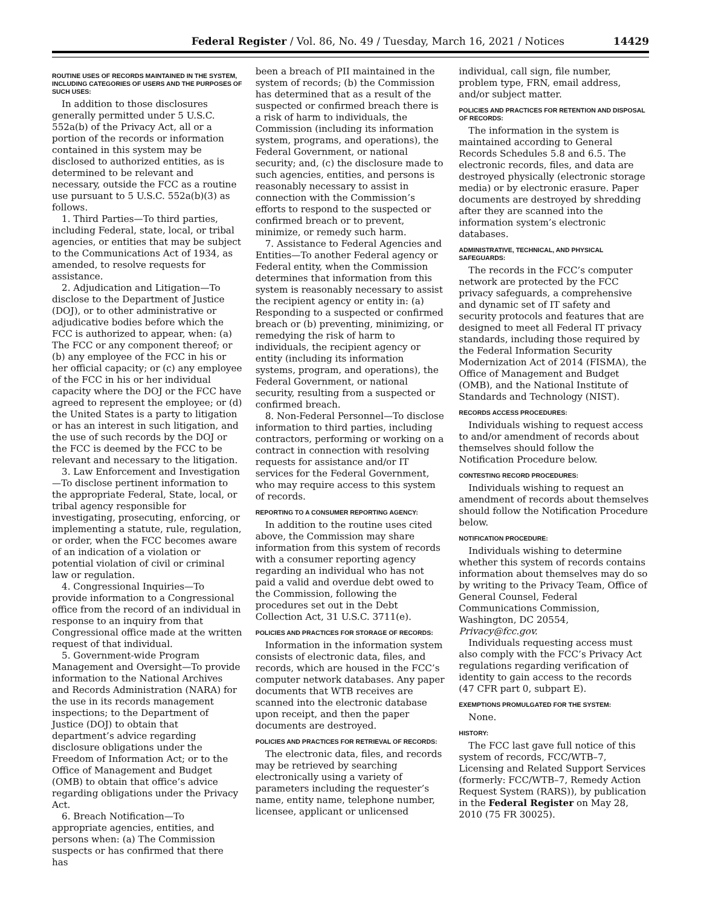Federal Register / Vol. 86, No. 49 / Tuesday, March 16, 2021 / Notices 14429
ROUTINE USES OF RECORDS MAINTAINED IN THE SYSTEM, INCLUDING CATEGORIES OF USERS AND THE PURPOSES OF SUCH USES:
In addition to those disclosures generally permitted under 5 U.S.C. 552a(b) of the Privacy Act, all or a portion of the records or information contained in this system may be disclosed to authorized entities, as is determined to be relevant and necessary, outside the FCC as a routine use pursuant to 5 U.S.C. 552a(b)(3) as follows.
1. Third Parties—To third parties, including Federal, state, local, or tribal agencies, or entities that may be subject to the Communications Act of 1934, as amended, to resolve requests for assistance.
2. Adjudication and Litigation—To disclose to the Department of Justice (DOJ), or to other administrative or adjudicative bodies before which the FCC is authorized to appear, when: (a) The FCC or any component thereof; or (b) any employee of the FCC in his or her official capacity; or (c) any employee of the FCC in his or her individual capacity where the DOJ or the FCC have agreed to represent the employee; or (d) the United States is a party to litigation or has an interest in such litigation, and the use of such records by the DOJ or the FCC is deemed by the FCC to be relevant and necessary to the litigation.
3. Law Enforcement and Investigation—To disclose pertinent information to the appropriate Federal, State, local, or tribal agency responsible for investigating, prosecuting, enforcing, or implementing a statute, rule, regulation, or order, when the FCC becomes aware of an indication of a violation or potential violation of civil or criminal law or regulation.
4. Congressional Inquiries—To provide information to a Congressional office from the record of an individual in response to an inquiry from that Congressional office made at the written request of that individual.
5. Government-wide Program Management and Oversight—To provide information to the National Archives and Records Administration (NARA) for the use in its records management inspections; to the Department of Justice (DOJ) to obtain that department’s advice regarding disclosure obligations under the Freedom of Information Act; or to the Office of Management and Budget (OMB) to obtain that office’s advice regarding obligations under the Privacy Act.
6. Breach Notification—To appropriate agencies, entities, and persons when: (a) The Commission suspects or has confirmed that there has
been a breach of PII maintained in the system of records; (b) the Commission has determined that as a result of the suspected or confirmed breach there is a risk of harm to individuals, the Commission (including its information system, programs, and operations), the Federal Government, or national security; and, (c) the disclosure made to such agencies, entities, and persons is reasonably necessary to assist in connection with the Commission’s efforts to respond to the suspected or confirmed breach or to prevent, minimize, or remedy such harm.
7. Assistance to Federal Agencies and Entities—To another Federal agency or Federal entity, when the Commission determines that information from this system is reasonably necessary to assist the recipient agency or entity in: (a) Responding to a suspected or confirmed breach or (b) preventing, minimizing, or remedying the risk of harm to individuals, the recipient agency or entity (including its information systems, program, and operations), the Federal Government, or national security, resulting from a suspected or confirmed breach.
8. Non-Federal Personnel—To disclose information to third parties, including contractors, performing or working on a contract in connection with resolving requests for assistance and/or IT services for the Federal Government, who may require access to this system of records.
REPORTING TO A CONSUMER REPORTING AGENCY:
In addition to the routine uses cited above, the Commission may share information from this system of records with a consumer reporting agency regarding an individual who has not paid a valid and overdue debt owed to the Commission, following the procedures set out in the Debt Collection Act, 31 U.S.C. 3711(e).
POLICIES AND PRACTICES FOR STORAGE OF RECORDS:
Information in the information system consists of electronic data, files, and records, which are housed in the FCC’s computer network databases. Any paper documents that WTB receives are scanned into the electronic database upon receipt, and then the paper documents are destroyed.
POLICIES AND PRACTICES FOR RETRIEVAL OF RECORDS:
The electronic data, files, and records may be retrieved by searching electronically using a variety of parameters including the requester’s name, entity name, telephone number, licensee, applicant or unlicensed
individual, call sign, file number, problem type, FRN, email address, and/or subject matter.
POLICIES AND PRACTICES FOR RETENTION AND DISPOSAL OF RECORDS:
The information in the system is maintained according to General Records Schedules 5.8 and 6.5. The electronic records, files, and data are destroyed physically (electronic storage media) or by electronic erasure. Paper documents are destroyed by shredding after they are scanned into the information system’s electronic databases.
ADMINISTRATIVE, TECHNICAL, AND PHYSICAL SAFEGUARDS:
The records in the FCC’s computer network are protected by the FCC privacy safeguards, a comprehensive and dynamic set of IT safety and security protocols and features that are designed to meet all Federal IT privacy standards, including those required by the Federal Information Security Modernization Act of 2014 (FISMA), the Office of Management and Budget (OMB), and the National Institute of Standards and Technology (NIST).
RECORDS ACCESS PROCEDURES:
Individuals wishing to request access to and/or amendment of records about themselves should follow the Notification Procedure below.
CONTESTING RECORD PROCEDURES:
Individuals wishing to request an amendment of records about themselves should follow the Notification Procedure below.
NOTIFICATION PROCEDURE:
Individuals wishing to determine whether this system of records contains information about themselves may do so by writing to the Privacy Team, Office of General Counsel, Federal Communications Commission, Washington, DC 20554, Privacy@fcc.gov.
Individuals requesting access must also comply with the FCC’s Privacy Act regulations regarding verification of identity to gain access to the records (47 CFR part 0, subpart E).
EXEMPTIONS PROMULGATED FOR THE SYSTEM:
None.
HISTORY:
The FCC last gave full notice of this system of records, FCC/WTB–7, Licensing and Related Support Services (formerly: FCC/WTB–7, Remedy Action Request System (RARS)), by publication in the Federal Register on May 28, 2010 (75 FR 30025).